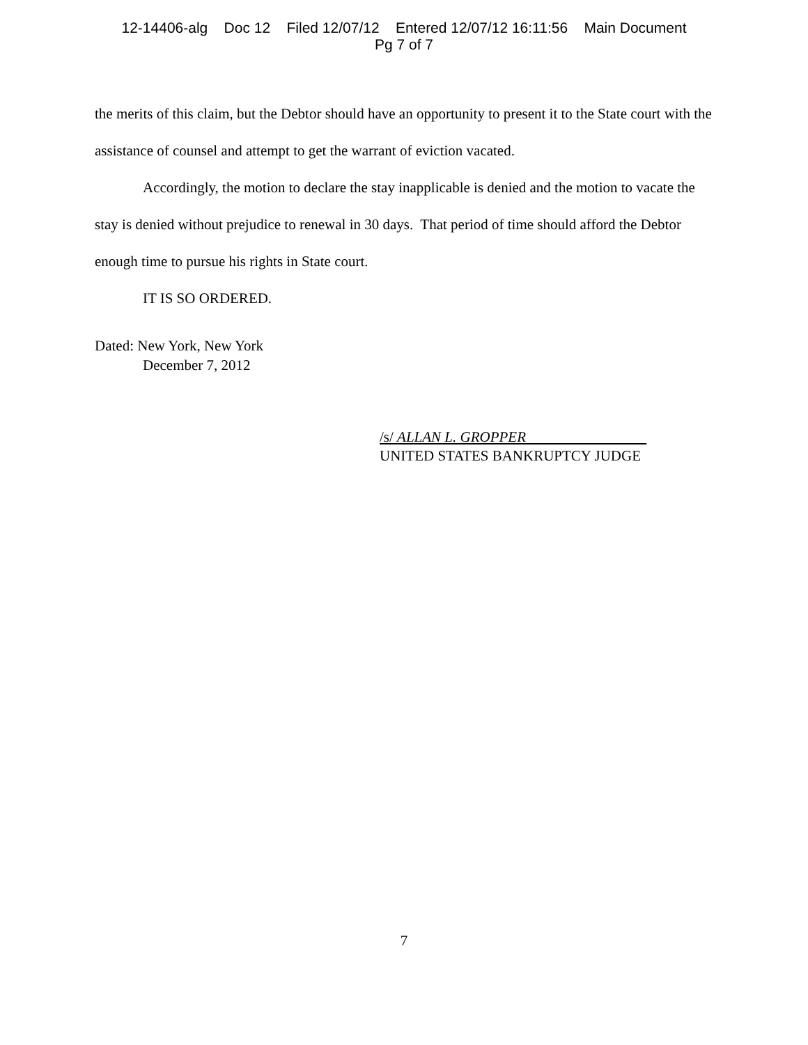12-14406-alg Doc 12 Filed 12/07/12 Entered 12/07/12 16:11:56 Main Document
Pg 7 of 7
the merits of this claim, but the Debtor should have an opportunity to present it to the State court with the assistance of counsel and attempt to get the warrant of eviction vacated.
Accordingly, the motion to declare the stay inapplicable is denied and the motion to vacate the stay is denied without prejudice to renewal in 30 days. That period of time should afford the Debtor enough time to pursue his rights in State court.
IT IS SO ORDERED.
Dated: New York, New York
December 7, 2012
/s/ ALLAN L. GROPPER
UNITED STATES BANKRUPTCY JUDGE
7